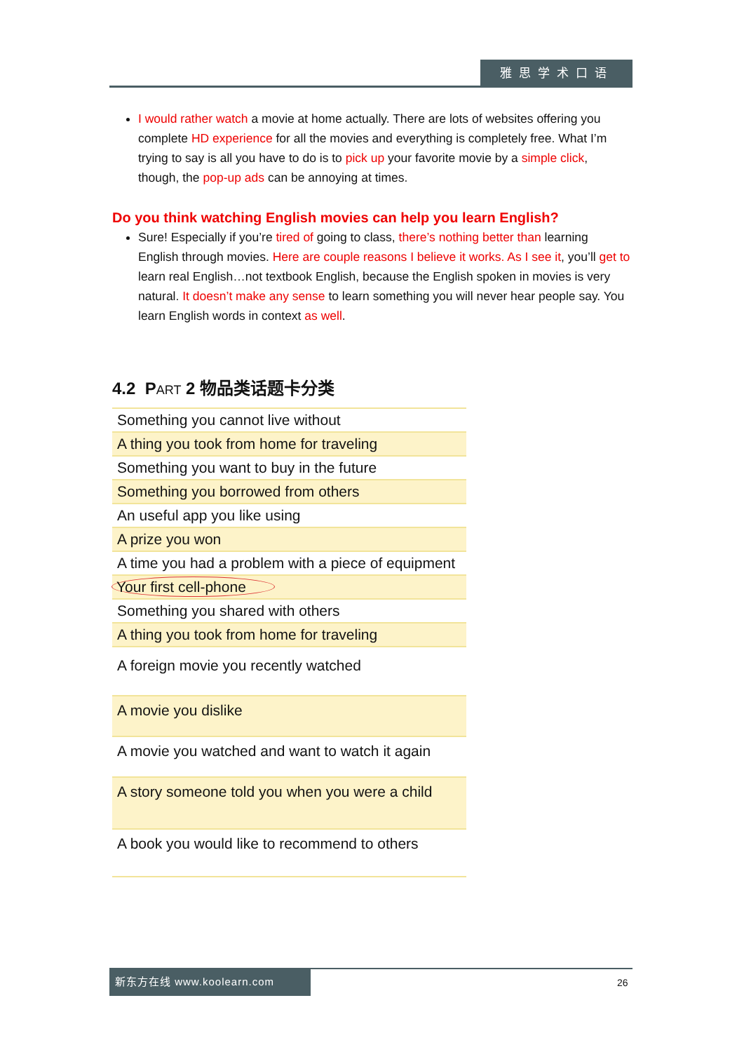雅思学术口语
I would rather watch a movie at home actually. There are lots of websites offering you complete HD experience for all the movies and everything is completely free. What I’m trying to say is all you have to do is to pick up your favorite movie by a simple click, though, the pop-up ads can be annoying at times.
Do you think watching English movies can help you learn English?
Sure! Especially if you’re tired of going to class, there’s nothing better than learning English through movies. Here are couple reasons I believe it works. As I see it, you’ll get to learn real English…not textbook English, because the English spoken in movies is very natural. It doesn’t make any sense to learn something you will never hear people say. You learn English words in context as well.
4.2 PART 2 物品类话题卡分类
| Something you cannot live without |
| A thing you took from home for traveling |
| Something you want to buy in the future |
| Something you borrowed from others |
| An useful app you like using |
| A prize you won |
| A time you had a problem with a piece of equipment |
| Your first cell-phone |
| Something you shared with others |
| A thing you took from home for traveling |
| A foreign movie you recently watched |
| A movie you dislike |
| A movie you watched and want to watch it again |
| A story someone told you when you were a child |
| A book you would like to recommend to others |
新东方在线 www.koolearn.com
26